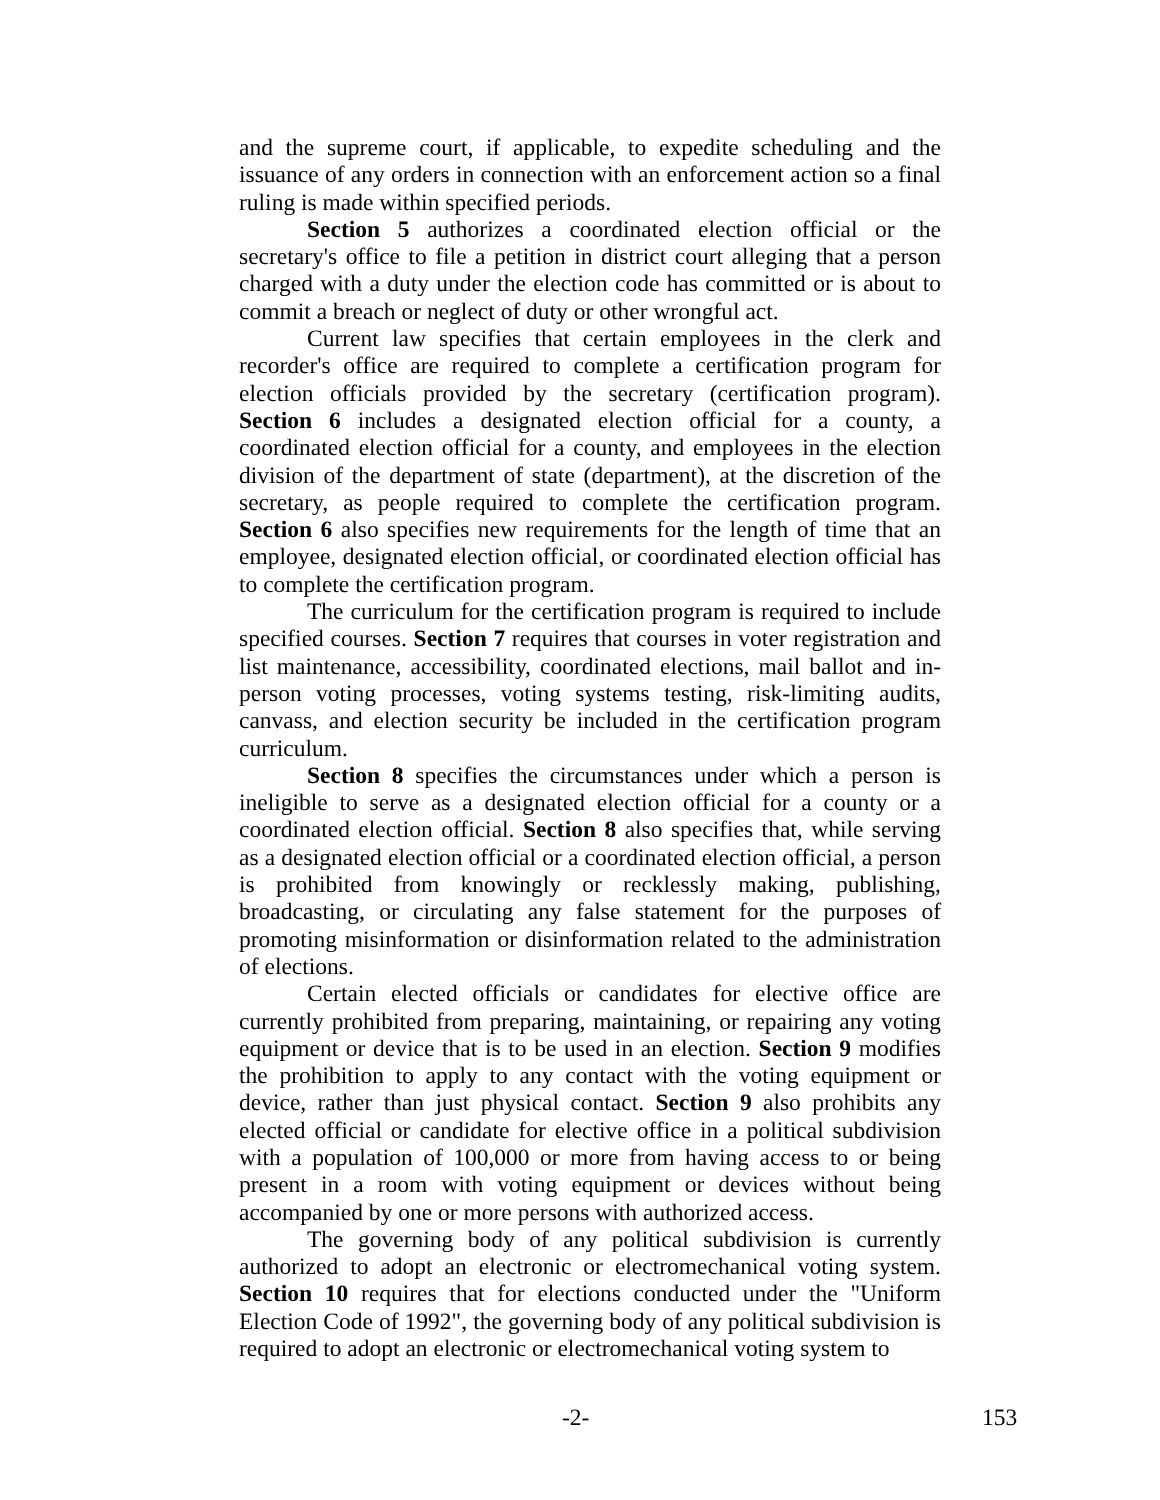and the supreme court, if applicable, to expedite scheduling and the issuance of any orders in connection with an enforcement action so a final ruling is made within specified periods.
Section 5 authorizes a coordinated election official or the secretary's office to file a petition in district court alleging that a person charged with a duty under the election code has committed or is about to commit a breach or neglect of duty or other wrongful act.
Current law specifies that certain employees in the clerk and recorder's office are required to complete a certification program for election officials provided by the secretary (certification program). Section 6 includes a designated election official for a county, a coordinated election official for a county, and employees in the election division of the department of state (department), at the discretion of the secretary, as people required to complete the certification program. Section 6 also specifies new requirements for the length of time that an employee, designated election official, or coordinated election official has to complete the certification program.
The curriculum for the certification program is required to include specified courses. Section 7 requires that courses in voter registration and list maintenance, accessibility, coordinated elections, mail ballot and in-person voting processes, voting systems testing, risk-limiting audits, canvass, and election security be included in the certification program curriculum.
Section 8 specifies the circumstances under which a person is ineligible to serve as a designated election official for a county or a coordinated election official. Section 8 also specifies that, while serving as a designated election official or a coordinated election official, a person is prohibited from knowingly or recklessly making, publishing, broadcasting, or circulating any false statement for the purposes of promoting misinformation or disinformation related to the administration of elections.
Certain elected officials or candidates for elective office are currently prohibited from preparing, maintaining, or repairing any voting equipment or device that is to be used in an election. Section 9 modifies the prohibition to apply to any contact with the voting equipment or device, rather than just physical contact. Section 9 also prohibits any elected official or candidate for elective office in a political subdivision with a population of 100,000 or more from having access to or being present in a room with voting equipment or devices without being accompanied by one or more persons with authorized access.
The governing body of any political subdivision is currently authorized to adopt an electronic or electromechanical voting system. Section 10 requires that for elections conducted under the "Uniform Election Code of 1992", the governing body of any political subdivision is required to adopt an electronic or electromechanical voting system to
-2- 153